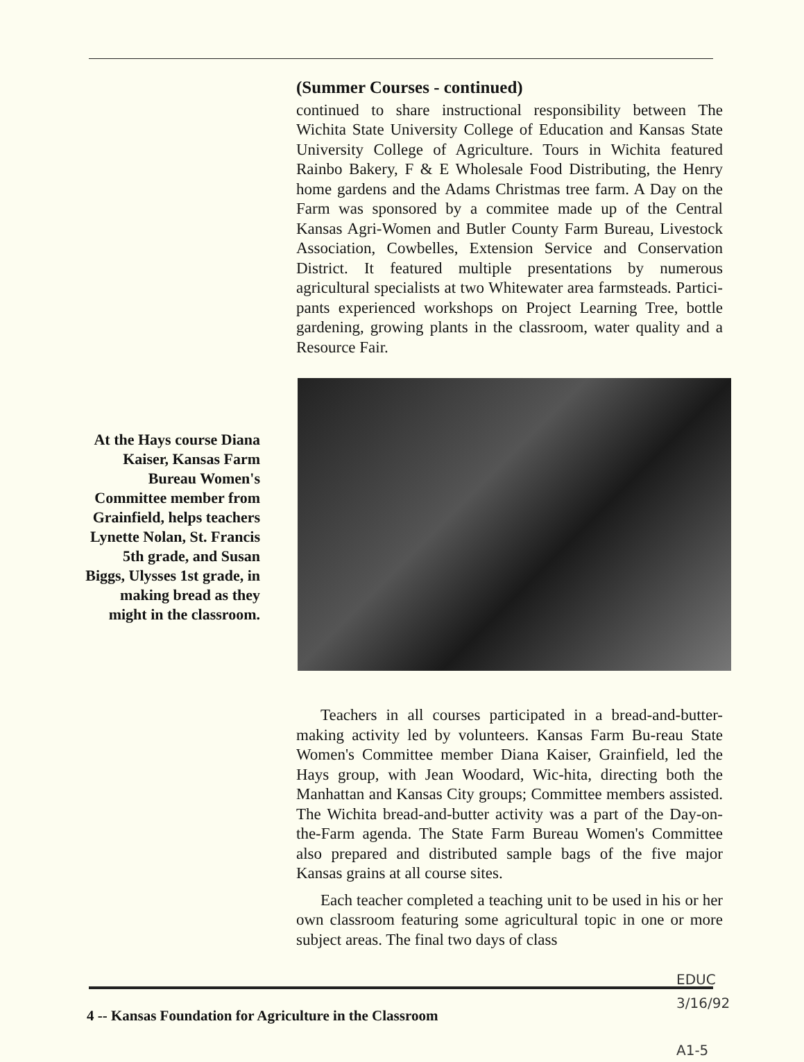(Summer Courses - continued)
continued to share instructional responsibility between The Wichita State University College of Education and Kansas State University College of Agriculture. Tours in Wichita featured Rainbo Bakery, F & E Wholesale Food Distributing, the Henry home gardens and the Adams Christmas tree farm. A Day on the Farm was sponsored by a commitee made up of the Central Kansas Agri-Women and Butler County Farm Bureau, Livestock Association, Cowbelles, Extension Service and Conservation District. It featured multiple presentations by numerous agricultural specialists at two Whitewater area farmsteads. Partici-pants experienced workshops on Project Learning Tree, bottle gardening, growing plants in the classroom, water quality and a Resource Fair.
Teachers in all courses participated in a bread-and-butter-making activity led by volunteers. Kansas Farm Bu-reau State Women's Committee member Diana Kaiser, Grainfield, led the Hays group, with Jean Woodard, Wic-hita, directing both the Manhattan and Kansas City groups; Committee members assisted. The Wichita bread-and-butter activity was a part of the Day-on-the-Farm agenda. The State Farm Bureau Women's Committee also prepared and distributed sample bags of the five major Kansas grains at all course sites.
Each teacher completed a teaching unit to be used in his or her own classroom featuring some agricultural topic in one or more subject areas. The final two days of class
At the Hays course Diana Kaiser, Kansas Farm Bureau Women's Committee member from Grainfield, helps teachers Lynette Nolan, St. Francis 5th grade, and Susan Biggs, Ulysses 1st grade, in making bread as they might in the classroom.
EDUC
3/16/92
A1-5
4 -- Kansas Foundation for Agriculture in the Classroom